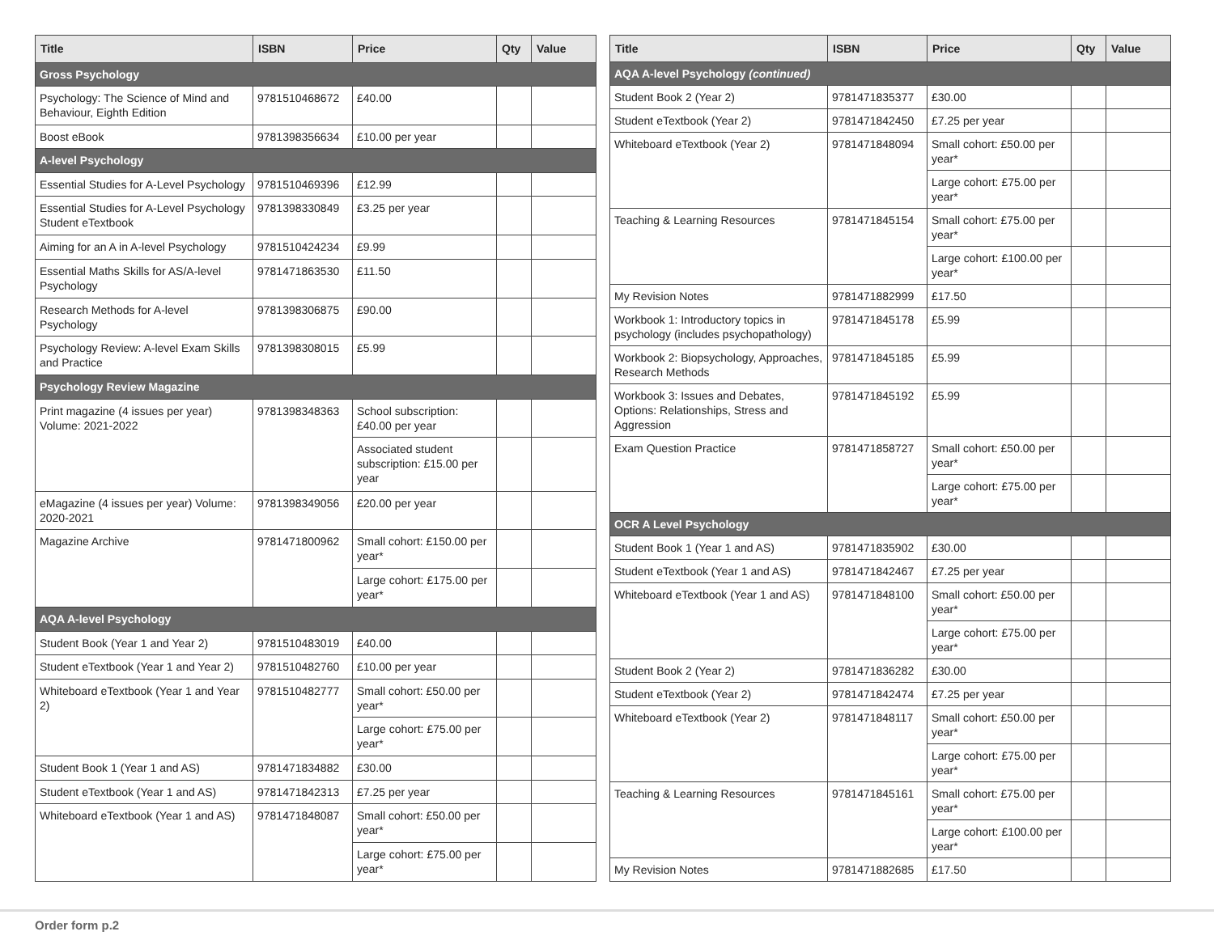| Title | ISBN | Price | Qty | Value |
| --- | --- | --- | --- | --- |
| Gross Psychology | | | | |
| Psychology: The Science of Mind and Behaviour, Eighth Edition | 9781510468672 | £40.00 | | |
| Boost eBook | 9781398356634 | £10.00 per year | | |
| A-level Psychology | | | | |
| Essential Studies for A-Level Psychology | 9781510469396 | £12.99 | | |
| Essential Studies for A-Level Psychology Student eTextbook | 9781398330849 | £3.25 per year | | |
| Aiming for an A in A-level Psychology | 9781510424234 | £9.99 | | |
| Essential Maths Skills for AS/A-level Psychology | 9781471863530 | £11.50 | | |
| Research Methods for A-level Psychology | 9781398306875 | £90.00 | | |
| Psychology Review: A-level Exam Skills and Practice | 9781398308015 | £5.99 | | |
| Psychology Review Magazine | | | | |
| Print magazine (4 issues per year) Volume: 2021-2022 | 9781398348363 | School subscription: £40.00 per year | | |
| | | Associated student subscription: £15.00 per year | | |
| eMagazine (4 issues per year) Volume: 2020-2021 | 9781398349056 | £20.00 per year | | |
| Magazine Archive | 9781471800962 | Small cohort: £150.00 per year* | | |
| | | Large cohort: £175.00 per year* | | |
| AQA A-level Psychology | | | | |
| Student Book (Year 1 and Year 2) | 9781510483019 | £40.00 | | |
| Student eTextbook (Year 1 and Year 2) | 9781510482760 | £10.00 per year | | |
| Whiteboard eTextbook (Year 1 and Year 2) | 9781510482777 | Small cohort: £50.00 per year* | | |
| | | Large cohort: £75.00 per year* | | |
| Student Book 1 (Year 1 and AS) | 9781471834882 | £30.00 | | |
| Student eTextbook (Year 1 and AS) | 9781471842313 | £7.25 per year | | |
| Whiteboard eTextbook (Year 1 and AS) | 9781471848087 | Small cohort: £50.00 per year* | | |
| | | Large cohort: £75.00 per year* | | |
| Title | ISBN | Price | Qty | Value |
| --- | --- | --- | --- | --- |
| AQA A-level Psychology (continued) | | | | |
| Student Book 2 (Year 2) | 9781471835377 | £30.00 | | |
| Student eTextbook (Year 2) | 9781471842450 | £7.25 per year | | |
| Whiteboard eTextbook (Year 2) | 9781471848094 | Small cohort: £50.00 per year* | | |
| | | Large cohort: £75.00 per year* | | |
| Teaching & Learning Resources | 9781471845154 | Small cohort: £75.00 per year* | | |
| | | Large cohort: £100.00 per year* | | |
| My Revision Notes | 9781471882999 | £17.50 | | |
| Workbook 1: Introductory topics in psychology (includes psychopathology) | 9781471845178 | £5.99 | | |
| Workbook 2: Biopsychology, Approaches, Research Methods | 9781471845185 | £5.99 | | |
| Workbook 3: Issues and Debates, Options: Relationships, Stress and Aggression | 9781471845192 | £5.99 | | |
| Exam Question Practice | 9781471858727 | Small cohort: £50.00 per year* | | |
| | | Large cohort: £75.00 per year* | | |
| OCR A Level Psychology | | | | |
| Student Book 1 (Year 1 and AS) | 9781471835902 | £30.00 | | |
| Student eTextbook (Year 1 and AS) | 9781471842467 | £7.25 per year | | |
| Whiteboard eTextbook (Year 1 and AS) | 9781471848100 | Small cohort: £50.00 per year* | | |
| | | Large cohort: £75.00 per year* | | |
| Student Book 2 (Year 2) | 9781471836282 | £30.00 | | |
| Student eTextbook (Year 2) | 9781471842474 | £7.25 per year | | |
| Whiteboard eTextbook (Year 2) | 9781471848117 | Small cohort: £50.00 per year* | | |
| | | Large cohort: £75.00 per year* | | |
| Teaching & Learning Resources | 9781471845161 | Small cohort: £75.00 per year* | | |
| | | Large cohort: £100.00 per year* | | |
| My Revision Notes | 9781471882685 | £17.50 | | |
Order form p.2